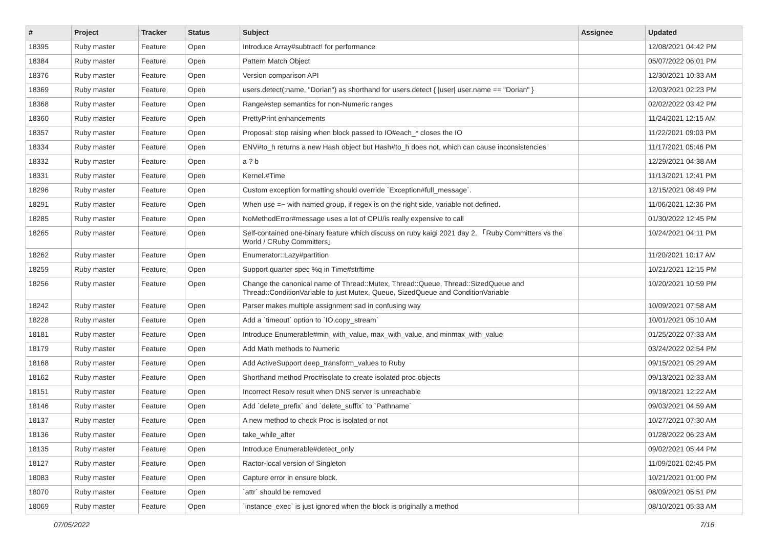| # | Project | Tracker | Status | Subject | Assignee | Updated |
| --- | --- | --- | --- | --- | --- | --- |
| 18395 | Ruby master | Feature | Open | Introduce Array#subtract! for performance | | 12/08/2021 04:42 PM |
| 18384 | Ruby master | Feature | Open | Pattern Match Object | | 05/07/2022 06:01 PM |
| 18376 | Ruby master | Feature | Open | Version comparison API | | 12/30/2021 10:33 AM |
| 18369 | Ruby master | Feature | Open | users.detect(:name, "Dorian") as shorthand for users.detect { /user/ user.name == "Dorian" } | | 12/03/2021 02:23 PM |
| 18368 | Ruby master | Feature | Open | Range#step semantics for non-Numeric ranges | | 02/02/2022 03:42 PM |
| 18360 | Ruby master | Feature | Open | PrettyPrint enhancements | | 11/24/2021 12:15 AM |
| 18357 | Ruby master | Feature | Open | Proposal: stop raising when block passed to IO#each_* closes the IO | | 11/22/2021 09:03 PM |
| 18334 | Ruby master | Feature | Open | ENV#to_h returns a new Hash object but Hash#to_h does not, which can cause inconsistencies | | 11/17/2021 05:46 PM |
| 18332 | Ruby master | Feature | Open | a ? b | | 12/29/2021 04:38 AM |
| 18331 | Ruby master | Feature | Open | Kernel.#Time | | 11/13/2021 12:41 PM |
| 18296 | Ruby master | Feature | Open | Custom exception formatting should override `Exception#full_message`. | | 12/15/2021 08:49 PM |
| 18291 | Ruby master | Feature | Open | When use =~ with named group, if regex is on the right side, variable not defined. | | 11/06/2021 12:36 PM |
| 18285 | Ruby master | Feature | Open | NoMethodError#message uses a lot of CPU/is really expensive to call | | 01/30/2022 12:45 PM |
| 18265 | Ruby master | Feature | Open | Self-contained one-binary feature which discuss on ruby kaigi 2021 day 2, 「Ruby Committers vs the World / CRuby Committers」 | | 10/24/2021 04:11 PM |
| 18262 | Ruby master | Feature | Open | Enumerator::Lazy#partition | | 11/20/2021 10:17 AM |
| 18259 | Ruby master | Feature | Open | Support quarter spec %q in Time#strftime | | 10/21/2021 12:15 PM |
| 18256 | Ruby master | Feature | Open | Change the canonical name of Thread::Mutex, Thread::Queue, Thread::SizedQueue and Thread::ConditionVariable to just Mutex, Queue, SizedQueue and ConditionVariable | | 10/20/2021 10:59 PM |
| 18242 | Ruby master | Feature | Open | Parser makes multiple assignment sad in confusing way | | 10/09/2021 07:58 AM |
| 18228 | Ruby master | Feature | Open | Add a `timeout` option to `IO.copy_stream` | | 10/01/2021 05:10 AM |
| 18181 | Ruby master | Feature | Open | Introduce Enumerable#min_with_value, max_with_value, and minmax_with_value | | 01/25/2022 07:33 AM |
| 18179 | Ruby master | Feature | Open | Add Math methods to Numeric | | 03/24/2022 02:54 PM |
| 18168 | Ruby master | Feature | Open | Add ActiveSupport deep_transform_values to Ruby | | 09/15/2021 05:29 AM |
| 18162 | Ruby master | Feature | Open | Shorthand method Proc#isolate to create isolated proc objects | | 09/13/2021 02:33 AM |
| 18151 | Ruby master | Feature | Open | Incorrect Resolv result when DNS server is unreachable | | 09/18/2021 12:22 AM |
| 18146 | Ruby master | Feature | Open | Add `delete_prefix` and `delete_suffix` to `Pathname` | | 09/03/2021 04:59 AM |
| 18137 | Ruby master | Feature | Open | A new method to check Proc is isolated or not | | 10/27/2021 07:30 AM |
| 18136 | Ruby master | Feature | Open | take_while_after | | 01/28/2022 06:23 AM |
| 18135 | Ruby master | Feature | Open | Introduce Enumerable#detect_only | | 09/02/2021 05:44 PM |
| 18127 | Ruby master | Feature | Open | Ractor-local version of Singleton | | 11/09/2021 02:45 PM |
| 18083 | Ruby master | Feature | Open | Capture error in ensure block. | | 10/21/2021 01:00 PM |
| 18070 | Ruby master | Feature | Open | `attr` should be removed | | 08/09/2021 05:51 PM |
| 18069 | Ruby master | Feature | Open | `instance_exec` is just ignored when the block is originally a method | | 08/10/2021 05:33 AM |
07/05/2022 7/16